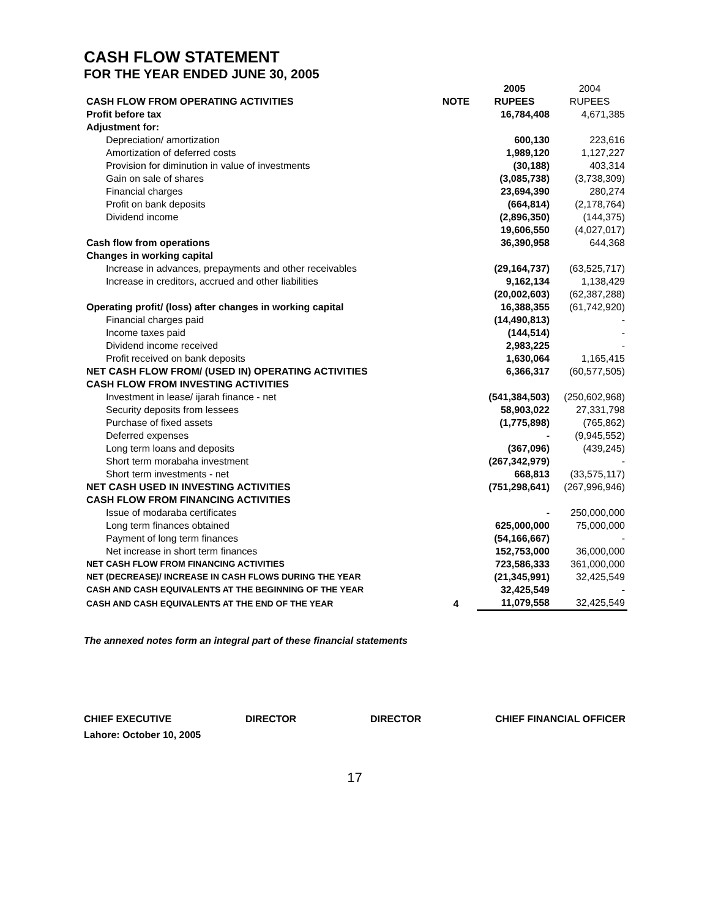CASH FLOW STATEMENT
FOR THE YEAR ENDED JUNE 30, 2005
| | | 2005 | 2004 |
| --- | --- | --- | --- |
| CASH FLOW FROM OPERATING ACTIVITIES | NOTE | RUPEES | RUPEES |
| Profit before tax | | 16,784,408 | 4,671,385 |
| Adjustment for: | | | |
| Depreciation/ amortization | | 600,130 | 223,616 |
| Amortization of deferred costs | | 1,989,120 | 1,127,227 |
| Provision for diminution in value of investments | | (30,188) | 403,314 |
| Gain on sale of shares | | (3,085,738) | (3,738,309) |
| Financial charges | | 23,694,390 | 280,274 |
| Profit on bank deposits | | (664,814) | (2,178,764) |
| Dividend income | | (2,896,350) | (144,375) |
| | | 19,606,550 | (4,027,017) |
| Cash flow from operations | | 36,390,958 | 644,368 |
| Changes in working capital | | | |
| Increase in advances, prepayments and other receivables | | (29,164,737) | (63,525,717) |
| Increase in creditors, accrued and other liabilities | | 9,162,134 | 1,138,429 |
| | | (20,002,603) | (62,387,288) |
| Operating profit/ (loss) after changes in working capital | | 16,388,355 | (61,742,920) |
| Financial charges paid | | (14,490,813) | - |
| Income taxes paid | | (144,514) | - |
| Dividend income received | | 2,983,225 | - |
| Profit received on bank deposits | | 1,630,064 | 1,165,415 |
| NET CASH FLOW FROM/ (USED IN) OPERATING ACTIVITIES | | 6,366,317 | (60,577,505) |
| CASH FLOW FROM INVESTING ACTIVITIES | | | |
| Investment in lease/ ijarah finance - net | | (541,384,503) | (250,602,968) |
| Security deposits from lessees | | 58,903,022 | 27,331,798 |
| Purchase of fixed assets | | (1,775,898) | (765,862) |
| Deferred expenses | | - | (9,945,552) |
| Long term loans and deposits | | (367,096) | (439,245) |
| Short term morabaha investment | | (267,342,979) | - |
| Short term investments - net | | 668,813 | (33,575,117) |
| NET CASH USED IN INVESTING ACTIVITIES | | (751,298,641) | (267,996,946) |
| CASH FLOW FROM FINANCING ACTIVITIES | | | |
| Issue of modaraba certificates | | - | 250,000,000 |
| Long term finances obtained | | 625,000,000 | 75,000,000 |
| Payment of long term finances | | (54,166,667) | - |
| Net increase in short term finances | | 152,753,000 | 36,000,000 |
| NET CASH FLOW FROM FINANCING ACTIVITIES | | 723,586,333 | 361,000,000 |
| NET (DECREASE)/ INCREASE IN CASH FLOWS DURING THE YEAR | | (21,345,991) | 32,425,549 |
| CASH AND CASH EQUIVALENTS AT THE BEGINNING OF THE YEAR | | 32,425,549 | - |
| CASH AND CASH EQUIVALENTS AT THE END OF THE YEAR | 4 | 11,079,558 | 32,425,549 |
The annexed notes form an integral part of these financial statements
CHIEF EXECUTIVE DIRECTOR DIRECTOR CHIEF FINANCIAL OFFICER
Lahore: October 10, 2005
17